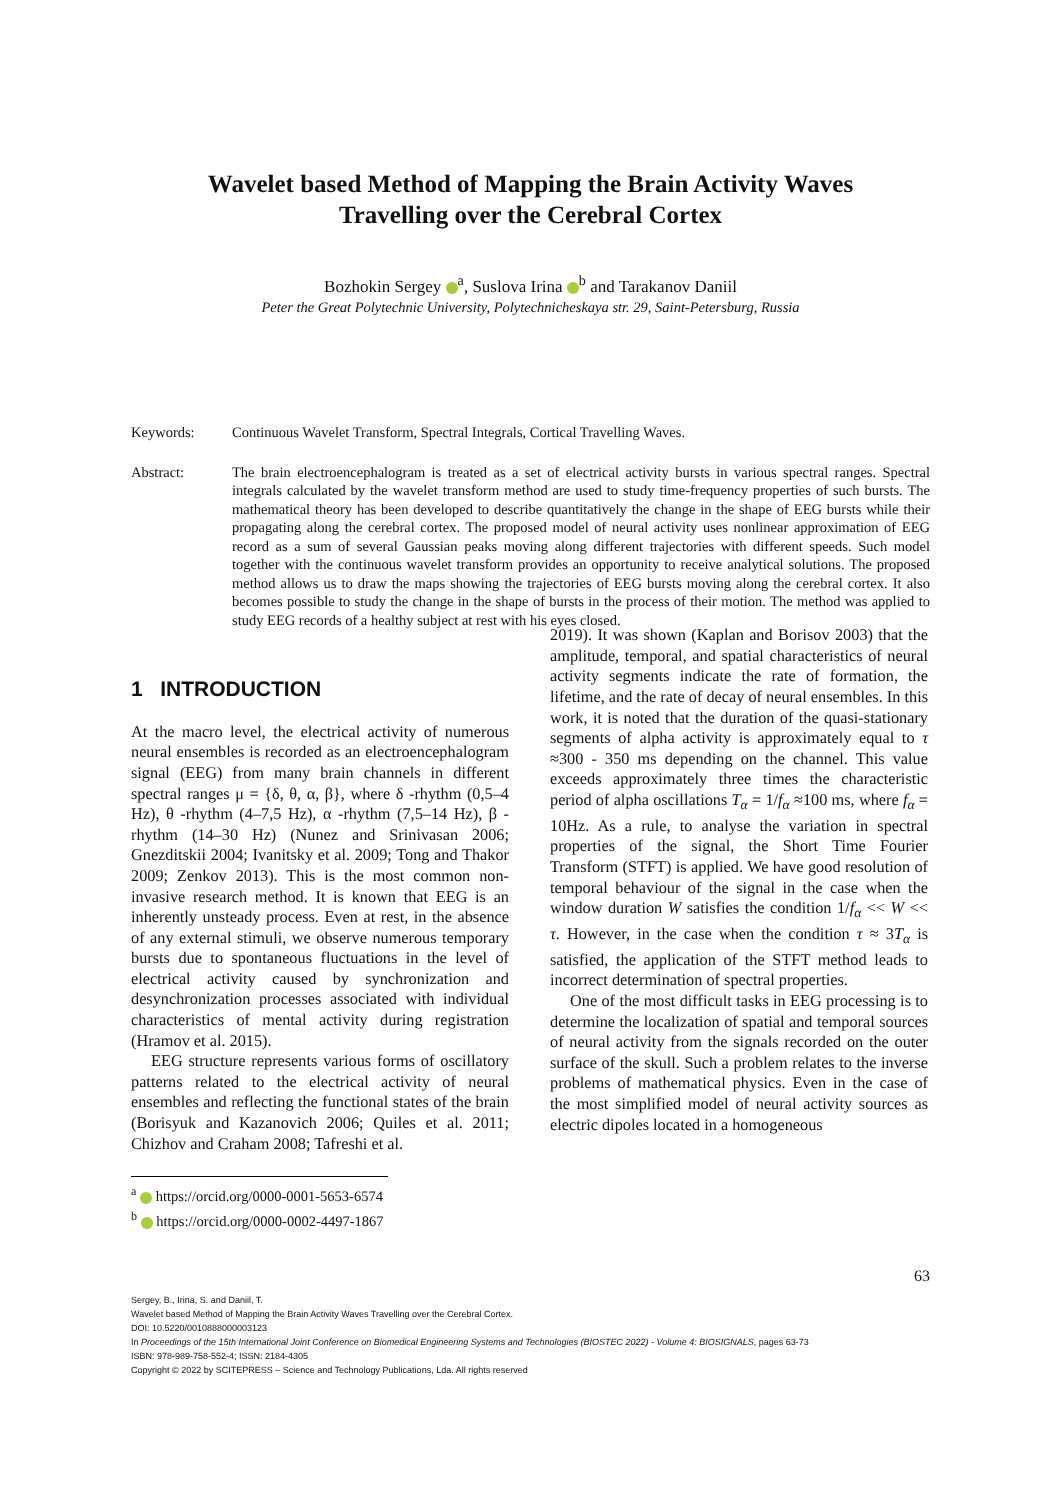Wavelet based Method of Mapping the Brain Activity Waves
Travelling over the Cerebral Cortex
Bozhokin Sergey <sup>a</sup>, Suslova Irina <sup>b</sup> and Tarakanov Daniil
Peter the Great Polytechnic University, Polytechnicheskaya str. 29, Saint-Petersburg, Russia
Keywords: Continuous Wavelet Transform, Spectral Integrals, Cortical Travelling Waves.
Abstract: The brain electroencephalogram is treated as a set of electrical activity bursts in various spectral ranges. Spectral integrals calculated by the wavelet transform method are used to study time-frequency properties of such bursts. The mathematical theory has been developed to describe quantitatively the change in the shape of EEG bursts while their propagating along the cerebral cortex. The proposed model of neural activity uses nonlinear approximation of EEG record as a sum of several Gaussian peaks moving along different trajectories with different speeds. Such model together with the continuous wavelet transform provides an opportunity to receive analytical solutions. The proposed method allows us to draw the maps showing the trajectories of EEG bursts moving along the cerebral cortex. It also becomes possible to study the change in the shape of bursts in the process of their motion. The method was applied to study EEG records of a healthy subject at rest with his eyes closed.
1 INTRODUCTION
At the macro level, the electrical activity of numerous neural ensembles is recorded as an electroencephalogram signal (EEG) from many brain channels in different spectral ranges μ = {δ, θ, α, β}, where δ -rhythm (0,5–4 Hz), θ -rhythm (4–7,5 Hz), α -rhythm (7,5–14 Hz), β -rhythm (14–30 Hz) (Nunez and Srinivasan 2006; Gnezditskii 2004; Ivanitsky et al. 2009; Tong and Thakor 2009; Zenkov 2013). This is the most common non-invasive research method. It is known that EEG is an inherently unsteady process. Even at rest, in the absence of any external stimuli, we observe numerous temporary bursts due to spontaneous fluctuations in the level of electrical activity caused by synchronization and desynchronization processes associated with individual characteristics of mental activity during registration (Hramov et al. 2015).
EEG structure represents various forms of oscillatory patterns related to the electrical activity of neural ensembles and reflecting the functional states of the brain (Borisyuk and Kazanovich 2006; Quiles et al. 2011; Chizhov and Craham 2008; Tafreshi et al.
<sup>a</sup> https://orcid.org/0000-0001-5653-6574
<sup>b</sup> https://orcid.org/0000-0002-4497-1867
2019). It was shown (Kaplan and Borisov 2003) that the amplitude, temporal, and spatial characteristics of neural activity segments indicate the rate of formation, the lifetime, and the rate of decay of neural ensembles. In this work, it is noted that the duration of the quasi-stationary segments of alpha activity is approximately equal to τ ≈300 - 350 ms depending on the channel. This value exceeds approximately three times the characteristic period of alpha oscillations T<sub>α</sub> = 1/f<sub>α</sub> ≈100 ms, where f<sub>α</sub> = 10Hz. As a rule, to analyse the variation in spectral properties of the signal, the Short Time Fourier Transform (STFT) is applied. We have good resolution of temporal behaviour of the signal in the case when the window duration W satisfies the condition 1/f<sub>α</sub> << W << τ. However, in the case when the condition τ ≈ 3T<sub>α</sub> is satisfied, the application of the STFT method leads to incorrect determination of spectral properties.
One of the most difficult tasks in EEG processing is to determine the localization of spatial and temporal sources of neural activity from the signals recorded on the outer surface of the skull. Such a problem relates to the inverse problems of mathematical physics. Even in the case of the most simplified model of neural activity sources as electric dipoles located in a homogeneous
63
Sergey, B., Irina, S. and Daniil, T.
Wavelet based Method of Mapping the Brain Activity Waves Travelling over the Cerebral Cortex.
DOI: 10.5220/0010888000003123
In Proceedings of the 15th International Joint Conference on Biomedical Engineering Systems and Technologies (BIOSTEC 2022) - Volume 4: BIOSIGNALS, pages 63-73
ISBN: 978-989-758-552-4; ISSN: 2184-4305
Copyright © 2022 by SCITEPRESS – Science and Technology Publications, Lda. All rights reserved